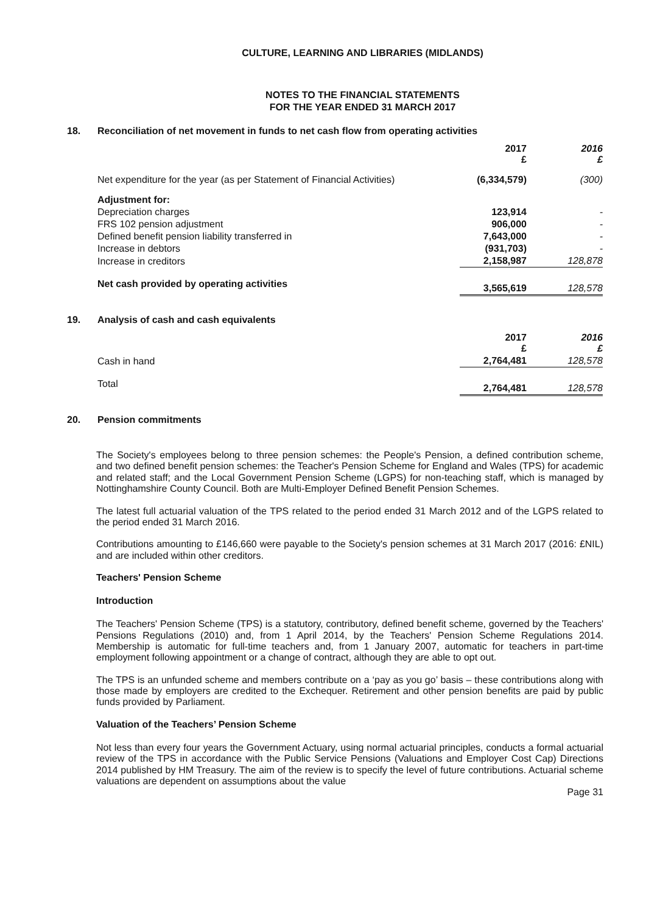CULTURE, LEARNING AND LIBRARIES (MIDLANDS)
NOTES TO THE FINANCIAL STATEMENTS
FOR THE YEAR ENDED 31 MARCH 2017
18. Reconciliation of net movement in funds to net cash flow from operating activities
| | 2017 £ | 2016 £ |
| Net expenditure for the year (as per Statement of Financial Activities) | (6,334,579) | (300) |
| Adjustment for: | | |
| Depreciation charges | 123,914 | - |
| FRS 102 pension adjustment | 906,000 | - |
| Defined benefit pension liability transferred in | 7,643,000 | - |
| Increase in debtors | (931,703) | - |
| Increase in creditors | 2,158,987 | 128,878 |
| Net cash provided by operating activities | 3,565,619 | 128,578 |
19. Analysis of cash and cash equivalents
| | 2017 £ | 2016 £ |
| Cash in hand | 2,764,481 | 128,578 |
| Total | 2,764,481 | 128,578 |
20. Pension commitments
The Society's employees belong to three pension schemes: the People's Pension, a defined contribution scheme, and two defined benefit pension schemes: the Teacher's Pension Scheme for England and Wales (TPS) for academic and related staff; and the Local Government Pension Scheme (LGPS) for non-teaching staff, which is managed by Nottinghamshire County Council. Both are Multi-Employer Defined Benefit Pension Schemes.
The latest full actuarial valuation of the TPS related to the period ended 31 March 2012 and of the LGPS related to the period ended 31 March 2016.
Contributions amounting to £146,660 were payable to the Society's pension schemes at 31 March 2017 (2016: £NIL) and are included within other creditors.
Teachers' Pension Scheme
Introduction
The Teachers' Pension Scheme (TPS) is a statutory, contributory, defined benefit scheme, governed by the Teachers' Pensions Regulations (2010) and, from 1 April 2014, by the Teachers' Pension Scheme Regulations 2014. Membership is automatic for full-time teachers and, from 1 January 2007, automatic for teachers in part-time employment following appointment or a change of contract, although they are able to opt out.
The TPS is an unfunded scheme and members contribute on a ‘pay as you go’ basis – these contributions along with those made by employers are credited to the Exchequer. Retirement and other pension benefits are paid by public funds provided by Parliament.
Valuation of the Teachers’ Pension Scheme
Not less than every four years the Government Actuary, using normal actuarial principles, conducts a formal actuarial review of the TPS in accordance with the Public Service Pensions (Valuations and Employer Cost Cap) Directions 2014 published by HM Treasury. The aim of the review is to specify the level of future contributions. Actuarial scheme valuations are dependent on assumptions about the value
Page 31